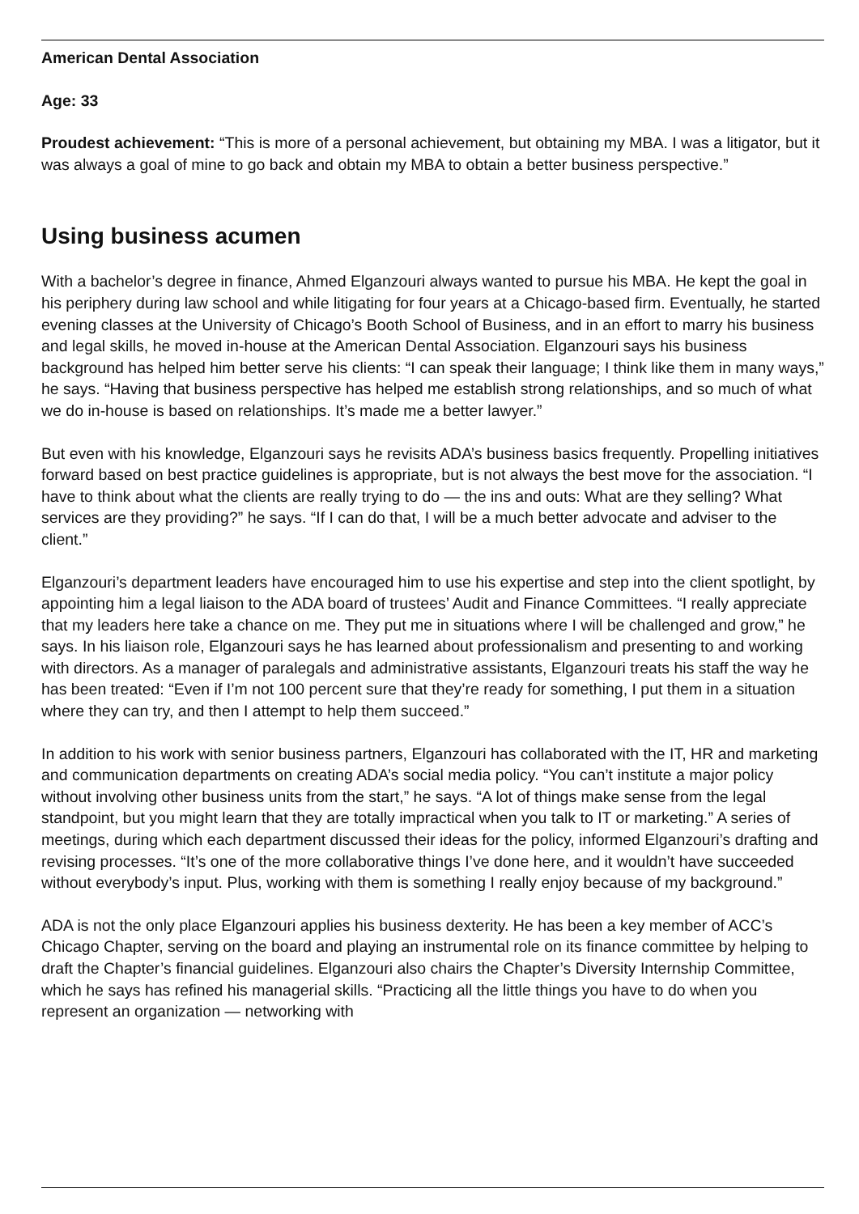American Dental Association
Age: 33
Proudest achievement: “This is more of a personal achievement, but obtaining my MBA. I was a litigator, but it was always a goal of mine to go back and obtain my MBA to obtain a better business perspective.”
Using business acumen
With a bachelor’s degree in finance, Ahmed Elganzouri always wanted to pursue his MBA. He kept the goal in his periphery during law school and while litigating for four years at a Chicago-based firm. Eventually, he started evening classes at the University of Chicago’s Booth School of Business, and in an effort to marry his business and legal skills, he moved in-house at the American Dental Association. Elganzouri says his business background has helped him better serve his clients: “I can speak their language; I think like them in many ways,” he says. “Having that business perspective has helped me establish strong relationships, and so much of what we do in-house is based on relationships. It’s made me a better lawyer.”
But even with his knowledge, Elganzouri says he revisits ADA’s business basics frequently. Propelling initiatives forward based on best practice guidelines is appropriate, but is not always the best move for the association. “I have to think about what the clients are really trying to do — the ins and outs: What are they selling? What services are they providing?” he says. “If I can do that, I will be a much better advocate and adviser to the client.”
Elganzouri’s department leaders have encouraged him to use his expertise and step into the client spotlight, by appointing him a legal liaison to the ADA board of trustees’ Audit and Finance Committees. “I really appreciate that my leaders here take a chance on me. They put me in situations where I will be challenged and grow,” he says. In his liaison role, Elganzouri says he has learned about professionalism and presenting to and working with directors. As a manager of paralegals and administrative assistants, Elganzouri treats his staff the way he has been treated: “Even if I’m not 100 percent sure that they’re ready for something, I put them in a situation where they can try, and then I attempt to help them succeed.”
In addition to his work with senior business partners, Elganzouri has collaborated with the IT, HR and marketing and communication departments on creating ADA’s social media policy. “You can’t institute a major policy without involving other business units from the start,” he says. “A lot of things make sense from the legal standpoint, but you might learn that they are totally impractical when you talk to IT or marketing.” A series of meetings, during which each department discussed their ideas for the policy, informed Elganzouri’s drafting and revising processes. “It’s one of the more collaborative things I’ve done here, and it wouldn’t have succeeded without everybody’s input. Plus, working with them is something I really enjoy because of my background.”
ADA is not the only place Elganzouri applies his business dexterity. He has been a key member of ACC’s Chicago Chapter, serving on the board and playing an instrumental role on its finance committee by helping to draft the Chapter’s financial guidelines. Elganzouri also chairs the Chapter’s Diversity Internship Committee, which he says has refined his managerial skills. “Practicing all the little things you have to do when you represent an organization — networking with